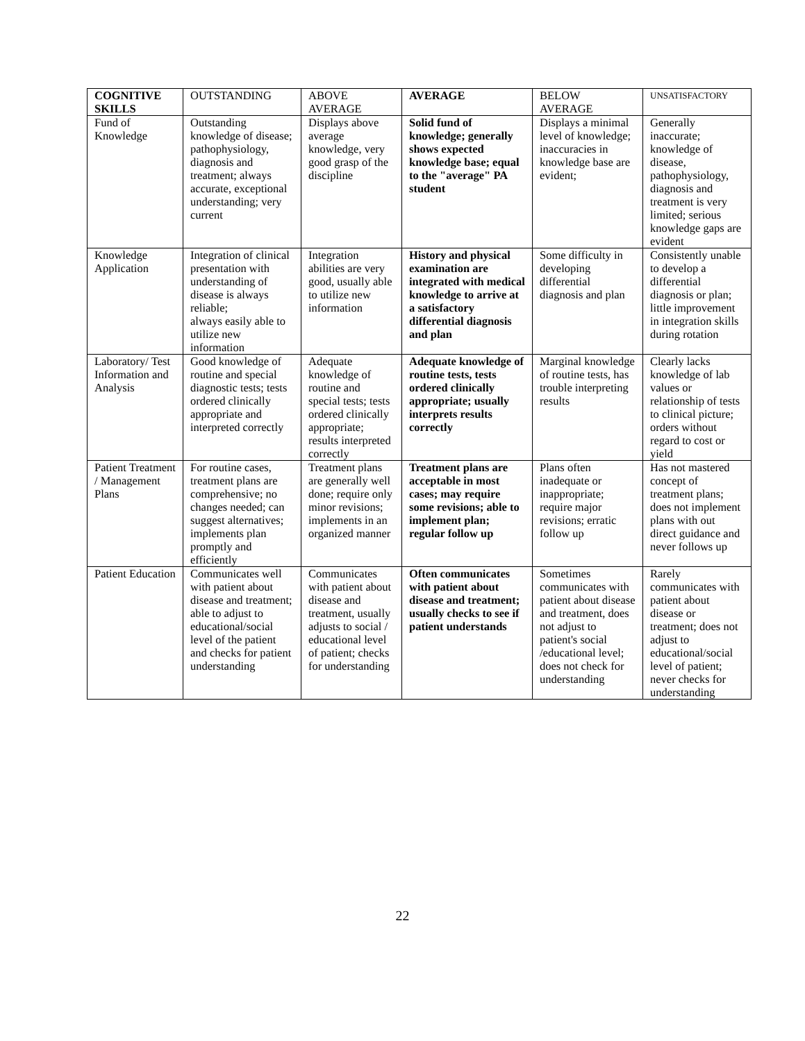| COGNITIVE SKILLS | OUTSTANDING | ABOVE AVERAGE | AVERAGE | BELOW AVERAGE | UNSATISFACTORY |
| --- | --- | --- | --- | --- | --- |
| Fund of Knowledge | Outstanding knowledge of disease; pathophysiology, diagnosis and treatment; always accurate, exceptional understanding; very current | Displays above average knowledge, very good grasp of the discipline | Solid fund of knowledge; generally shows expected knowledge base; equal to the "average" PA student | Displays a minimal level of knowledge; inaccuracies in knowledge base are evident; | Generally inaccurate; knowledge of disease, pathophysiology, diagnosis and treatment is very limited; serious knowledge gaps are evident |
| Knowledge Application | Integration of clinical presentation with understanding of disease is always reliable; always easily able to utilize new information | Integration abilities are very good, usually able to utilize new information | History and physical examination are integrated with medical knowledge to arrive at a satisfactory differential diagnosis and plan | Some difficulty in developing differential diagnosis and plan | Consistently unable to develop a differential diagnosis or plan; little improvement in integration skills during rotation |
| Laboratory/ Test Information and Analysis | Good knowledge of routine and special diagnostic tests; tests ordered clinically appropriate and interpreted correctly | Adequate knowledge of routine and special tests; tests ordered clinically appropriate; results interpreted correctly | Adequate knowledge of routine tests, tests ordered clinically appropriate; usually interprets results correctly | Marginal knowledge of routine tests, has trouble interpreting results | Clearly lacks knowledge of lab values or relationship of tests to clinical picture; orders without regard to cost or yield |
| Patient Treatment / Management Plans | For routine cases, treatment plans are comprehensive; no changes needed; can suggest alternatives; implements plan promptly and efficiently | Treatment plans are generally well done; require only minor revisions; implements in an organized manner | Treatment plans are acceptable in most cases; may require some revisions; able to implement plan; regular follow up | Plans often inadequate or inappropriate; require major revisions; erratic follow up | Has not mastered concept of treatment plans; does not implement plans with out direct guidance and never follows up |
| Patient Education | Communicates well with patient about disease and treatment; able to adjust to educational/social level of the patient and checks for patient understanding | Communicates with patient about disease and treatment, usually adjusts to social / educational level of patient; checks for understanding | Often communicates with patient about disease and treatment; usually checks to see if patient understands | Sometimes communicates with patient about disease and treatment, does not adjust to patient's social /educational level; does not check for understanding | Rarely communicates with patient about disease or treatment; does not adjust to educational/social level of patient; never checks for understanding |
22